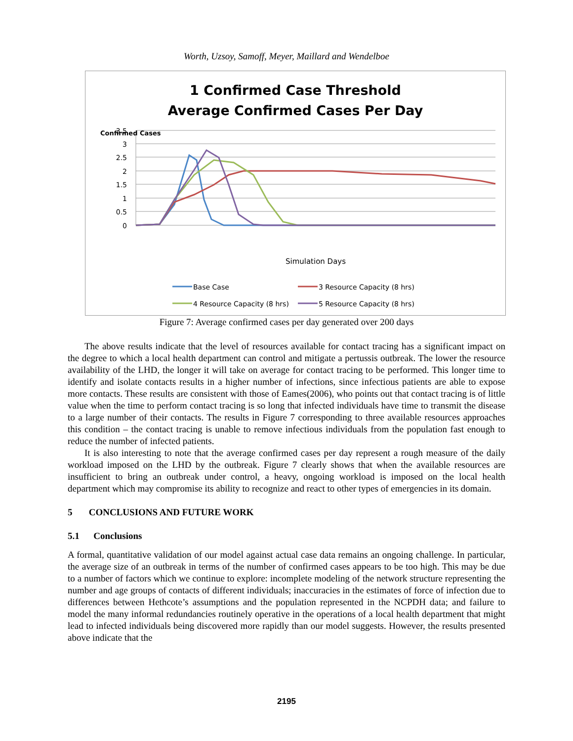Worth, Uzsoy, Samoff, Meyer, Maillard and Wendelboe
1 Confirmed Case Threshold
Average Confirmed Cases Per Day
3.5
3
2.5
2
1.5
1
0.5
0
Confirmed Cases
Simulation Days
Base Case
3 Resource Capacity (8 hrs)
4 Resource Capacity (8 hrs)
5 Resource Capacity (8 hrs)
Figure 7: Average confirmed cases per day generated over 200 days
The above results indicate that the level of resources available for contact tracing has a significant impact on the degree to which a local health department can control and mitigate a pertussis outbreak. The lower the resource availability of the LHD, the longer it will take on average for contact tracing to be performed. This longer time to identify and isolate contacts results in a higher number of infections, since infectious patients are able to expose more contacts. These results are consistent with those of Eames(2006), who points out that contact tracing is of little value when the time to perform contact tracing is so long that infected individuals have time to transmit the disease to a large number of their contacts. The results in Figure 7 corresponding to three available resources approaches this condition – the contact tracing is unable to remove infectious individuals from the population fast enough to reduce the number of infected patients.
It is also interesting to note that the average confirmed cases per day represent a rough measure of the daily workload imposed on the LHD by the outbreak. Figure 7 clearly shows that when the available resources are insufficient to bring an outbreak under control, a heavy, ongoing workload is imposed on the local health department which may compromise its ability to recognize and react to other types of emergencies in its domain.
5 CONCLUSIONS AND FUTURE WORK
5.1 Conclusions
A formal, quantitative validation of our model against actual case data remains an ongoing challenge. In particular, the average size of an outbreak in terms of the number of confirmed cases appears to be too high. This may be due to a number of factors which we continue to explore: incomplete modeling of the network structure representing the number and age groups of contacts of different individuals; inaccuracies in the estimates of force of infection due to differences between Hethcote’s assumptions and the population represented in the NCPDH data; and failure to model the many informal redundancies routinely operative in the operations of a local health department that might lead to infected individuals being discovered more rapidly than our model suggests. However, the results presented above indicate that the
2195